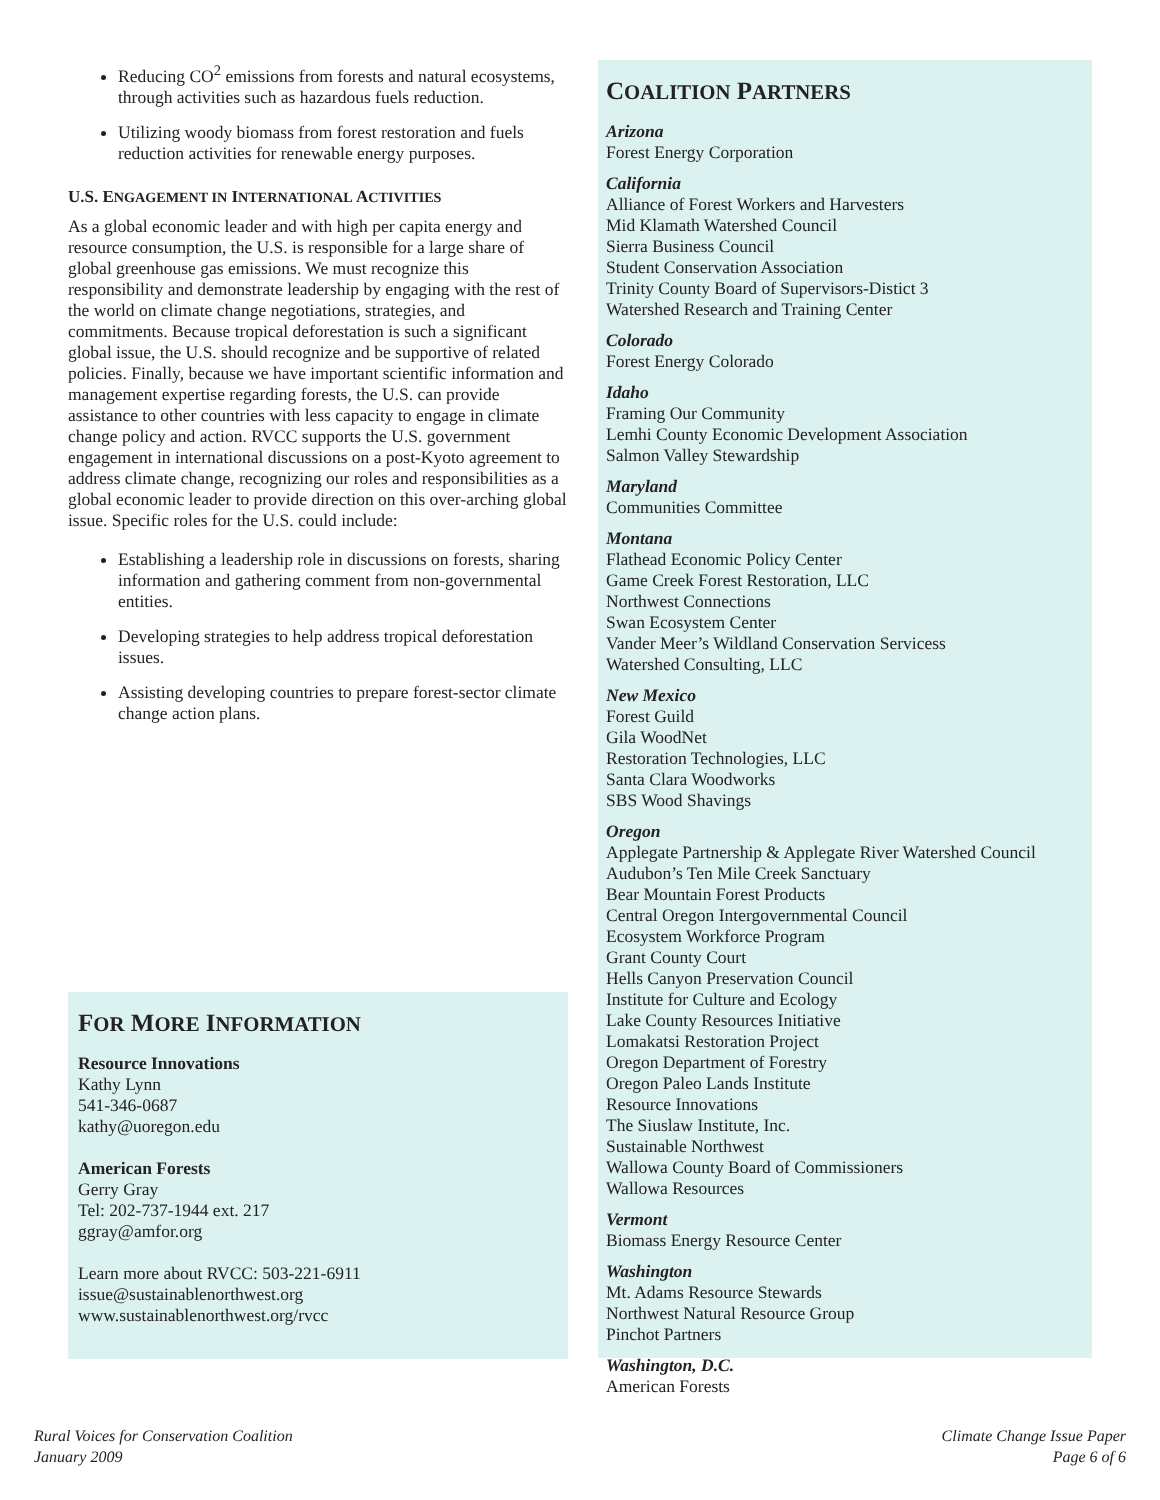Reducing CO<sup>2</sup> emissions from forests and natural ecosystems, through activities such as hazardous fuels reduction.
Utilizing woody biomass from forest restoration and fuels reduction activities for renewable energy purposes.
U.S. ENGAGEMENT IN INTERNATIONAL ACTIVITIES
As a global economic leader and with high per capita energy and resource consumption, the U.S. is responsible for a large share of global greenhouse gas emissions. We must recognize this responsibility and demonstrate leadership by engaging with the rest of the world on climate change negotiations, strategies, and commitments. Because tropical deforestation is such a significant global issue, the U.S. should recognize and be supportive of related policies. Finally, because we have important scientific information and management expertise regarding forests, the U.S. can provide assistance to other countries with less capacity to engage in climate change policy and action. RVCC supports the U.S. government engagement in international discussions on a post-Kyoto agreement to address climate change, recognizing our roles and responsibilities as a global economic leader to provide direction on this over-arching global issue. Specific roles for the U.S. could include:
Establishing a leadership role in discussions on forests, sharing information and gathering comment from non-governmental entities.
Developing strategies to help address tropical deforestation issues.
Assisting developing countries to prepare forest-sector climate change action plans.
FOR MORE INFORMATION
Resource Innovations
Kathy Lynn
541-346-0687
kathy@uoregon.edu
American Forests
Gerry Gray
Tel: 202-737-1944 ext. 217
ggray@amfor.org
Learn more about RVCC: 503-221-6911
issue@sustainablenorthwest.org
www.sustainablenorthwest.org/rvcc
COALITION PARTNERS
Arizona
Forest Energy Corporation
California
Alliance of Forest Workers and Harvesters
Mid Klamath Watershed Council
Sierra Business Council
Student Conservation Association
Trinity County Board of Supervisors-Distict 3
Watershed Research and Training Center
Colorado
Forest Energy Colorado
Idaho
Framing Our Community
Lemhi County Economic Development Association
Salmon Valley Stewardship
Maryland
Communities Committee
Montana
Flathead Economic Policy Center
Game Creek Forest Restoration, LLC
Northwest Connections
Swan Ecosystem Center
Vander Meer’s Wildland Conservation Servicess
Watershed Consulting, LLC
New Mexico
Forest Guild
Gila WoodNet
Restoration Technologies, LLC
Santa Clara Woodworks
SBS Wood Shavings
Oregon
Applegate Partnership & Applegate River Watershed Council
Audubon’s Ten Mile Creek Sanctuary
Bear Mountain Forest Products
Central Oregon Intergovernmental Council
Ecosystem Workforce Program
Grant County Court
Hells Canyon Preservation Council
Institute for Culture and Ecology
Lake County Resources Initiative
Lomakatsi Restoration Project
Oregon Department of Forestry
Oregon Paleo Lands Institute
Resource Innovations
The Siuslaw Institute, Inc.
Sustainable Northwest
Wallowa County Board of Commissioners
Wallowa Resources
Vermont
Biomass Energy Resource Center
Washington
Mt. Adams Resource Stewards
Northwest Natural Resource Group
Pinchot Partners
Washington, D.C.
American Forests
Rural Voices for Conservation Coalition
January 2009
Climate Change Issue Paper
Page 6 of 6